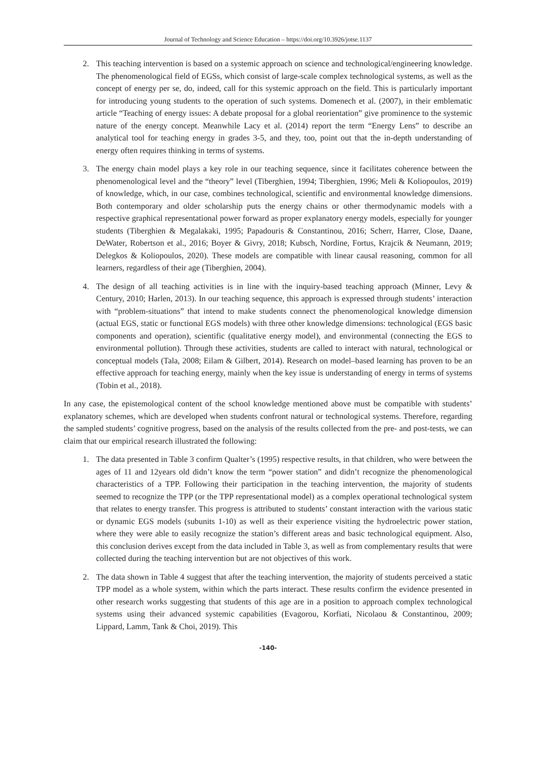Journal of Technology and Science Education – https://doi.org/10.3926/jotse.1137
2. This teaching intervention is based on a systemic approach on science and technological/engineering knowledge. The phenomenological field of EGSs, which consist of large-scale complex technological systems, as well as the concept of energy per se, do, indeed, call for this systemic approach on the field. This is particularly important for introducing young students to the operation of such systems. Domenech et al. (2007), in their emblematic article “Teaching of energy issues: A debate proposal for a global reorientation” give prominence to the systemic nature of the energy concept. Meanwhile Lacy et al. (2014) report the term “Energy Lens” to describe an analytical tool for teaching energy in grades 3-5, and they, too, point out that the in-depth understanding of energy often requires thinking in terms of systems.
3. The energy chain model plays a key role in our teaching sequence, since it facilitates coherence between the phenomenological level and the “theory” level (Tiberghien, 1994; Tiberghien, 1996; Meli & Koliopoulos, 2019) of knowledge, which, in our case, combines technological, scientific and environmental knowledge dimensions. Both contemporary and older scholarship puts the energy chains or other thermodynamic models with a respective graphical representational power forward as proper explanatory energy models, especially for younger students (Tiberghien & Megalakaki, 1995; Papadouris & Constantinou, 2016; Scherr, Harrer, Close, Daane, DeWater, Robertson et al., 2016; Boyer & Givry, 2018; Kubsch, Nordine, Fortus, Krajcik & Neumann, 2019; Delegkos & Koliopoulos, 2020). These models are compatible with linear causal reasoning, common for all learners, regardless of their age (Tiberghien, 2004).
4. The design of all teaching activities is in line with the inquiry-based teaching approach (Minner, Levy & Century, 2010; Harlen, 2013). In our teaching sequence, this approach is expressed through students’ interaction with “problem-situations” that intend to make students connect the phenomenological knowledge dimension (actual EGS, static or functional EGS models) with three other knowledge dimensions: technological (EGS basic components and operation), scientific (qualitative energy model), and environmental (connecting the EGS to environmental pollution). Through these activities, students are called to interact with natural, technological or conceptual models (Tala, 2008; Eilam & Gilbert, 2014). Research on model–based learning has proven to be an effective approach for teaching energy, mainly when the key issue is understanding of energy in terms of systems (Tobin et al., 2018).
In any case, the epistemological content of the school knowledge mentioned above must be compatible with students’ explanatory schemes, which are developed when students confront natural or technological systems. Therefore, regarding the sampled students’ cognitive progress, based on the analysis of the results collected from the pre- and post-tests, we can claim that our empirical research illustrated the following:
1. The data presented in Table 3 confirm Qualter’s (1995) respective results, in that children, who were between the ages of 11 and 12years old didn’t know the term “power station” and didn’t recognize the phenomenological characteristics of a TPP. Following their participation in the teaching intervention, the majority of students seemed to recognize the TPP (or the TPP representational model) as a complex operational technological system that relates to energy transfer. This progress is attributed to students’ constant interaction with the various static or dynamic EGS models (subunits 1-10) as well as their experience visiting the hydroelectric power station, where they were able to easily recognize the station’s different areas and basic technological equipment. Also, this conclusion derives except from the data included in Table 3, as well as from complementary results that were collected during the teaching intervention but are not objectives of this work.
2. The data shown in Table 4 suggest that after the teaching intervention, the majority of students perceived a static TPP model as a whole system, within which the parts interact. These results confirm the evidence presented in other research works suggesting that students of this age are in a position to approach complex technological systems using their advanced systemic capabilities (Evagorou, Korfiati, Nicolaou & Constantinou, 2009; Lippard, Lamm, Tank & Choi, 2019). This
-140-